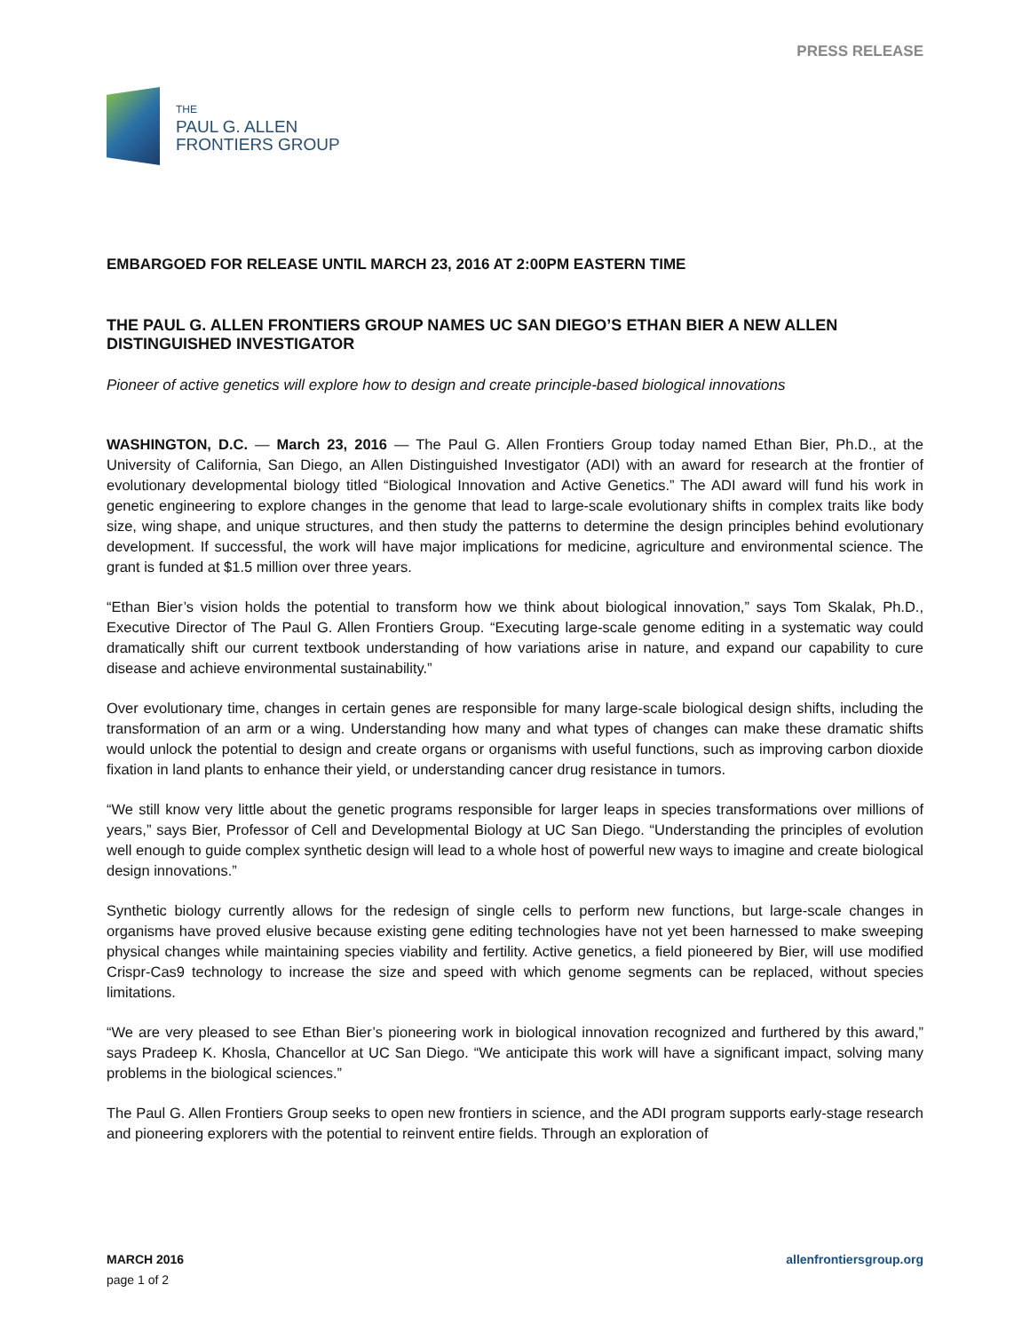PRESS RELEASE
THE
PAUL G. ALLEN
FRONTIERS GROUP
EMBARGOED FOR RELEASE UNTIL MARCH 23, 2016 AT 2:00PM EASTERN TIME
THE PAUL G. ALLEN FRONTIERS GROUP NAMES UC SAN DIEGO’S ETHAN BIER A NEW ALLEN DISTINGUISHED INVESTIGATOR
Pioneer of active genetics will explore how to design and create principle-based biological innovations
WASHINGTON, D.C. — March 23, 2016 — The Paul G. Allen Frontiers Group today named Ethan Bier, Ph.D., at the University of California, San Diego, an Allen Distinguished Investigator (ADI) with an award for research at the frontier of evolutionary developmental biology titled “Biological Innovation and Active Genetics.” The ADI award will fund his work in genetic engineering to explore changes in the genome that lead to large-scale evolutionary shifts in complex traits like body size, wing shape, and unique structures, and then study the patterns to determine the design principles behind evolutionary development. If successful, the work will have major implications for medicine, agriculture and environmental science. The grant is funded at $1.5 million over three years.
“Ethan Bier’s vision holds the potential to transform how we think about biological innovation,” says Tom Skalak, Ph.D., Executive Director of The Paul G. Allen Frontiers Group. “Executing large-scale genome editing in a systematic way could dramatically shift our current textbook understanding of how variations arise in nature, and expand our capability to cure disease and achieve environmental sustainability.”
Over evolutionary time, changes in certain genes are responsible for many large-scale biological design shifts, including the transformation of an arm or a wing. Understanding how many and what types of changes can make these dramatic shifts would unlock the potential to design and create organs or organisms with useful functions, such as improving carbon dioxide fixation in land plants to enhance their yield, or understanding cancer drug resistance in tumors.
“We still know very little about the genetic programs responsible for larger leaps in species transformations over millions of years,” says Bier, Professor of Cell and Developmental Biology at UC San Diego. “Understanding the principles of evolution well enough to guide complex synthetic design will lead to a whole host of powerful new ways to imagine and create biological design innovations.”
Synthetic biology currently allows for the redesign of single cells to perform new functions, but large-scale changes in organisms have proved elusive because existing gene editing technologies have not yet been harnessed to make sweeping physical changes while maintaining species viability and fertility. Active genetics, a field pioneered by Bier, will use modified Crispr-Cas9 technology to increase the size and speed with which genome segments can be replaced, without species limitations.
“We are very pleased to see Ethan Bier’s pioneering work in biological innovation recognized and furthered by this award,” says Pradeep K. Khosla, Chancellor at UC San Diego. “We anticipate this work will have a significant impact, solving many problems in the biological sciences.”
The Paul G. Allen Frontiers Group seeks to open new frontiers in science, and the ADI program supports early-stage research and pioneering explorers with the potential to reinvent entire fields. Through an exploration of
MARCH 2016
page 1 of 2
allenfrontiersgroup.org